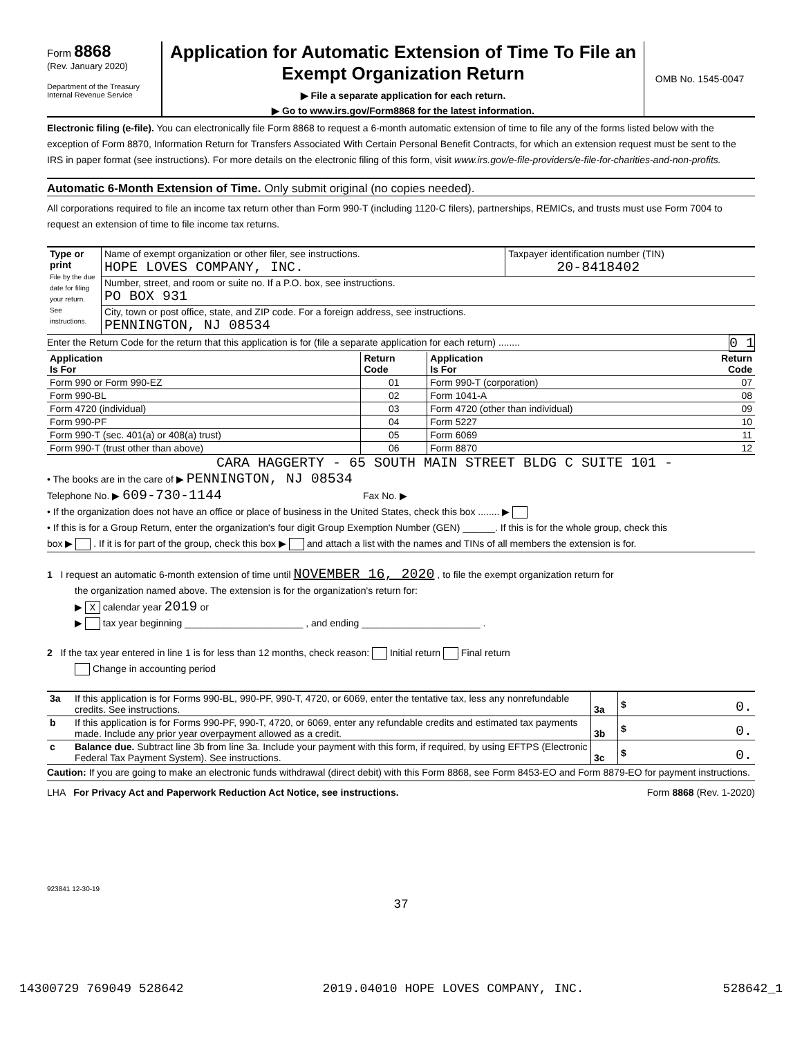Form 8868
(Rev. January 2020)
Department of the Treasury
Internal Revenue Service
Application for Automatic Extension of Time To File an Exempt Organization Return
▶ File a separate application for each return.
▶ Go to www.irs.gov/Form8868 for the latest information.
OMB No. 1545-0047
Electronic filing (e-file). You can electronically file Form 8868 to request a 6-month automatic extension of time to file any of the forms listed below with the exception of Form 8870, Information Return for Transfers Associated With Certain Personal Benefit Contracts, for which an extension request must be sent to the IRS in paper format (see instructions). For more details on the electronic filing of this form, visit www.irs.gov/e-file-providers/e-file-for-charities-and-non-profits.
Automatic 6-Month Extension of Time. Only submit original (no copies needed).
All corporations required to file an income tax return other than Form 990-T (including 1120-C filers), partnerships, REMICs, and trusts must use Form 7004 to request an extension of time to file income tax returns.
| Type or print File by the due date for filing your return. See instructions. | Name of exempt organization or other filer, see instructions. HOPE LOVES COMPANY, INC. | Taxpayer identification number (TIN) 20-8418402 |
| | Number, street, and room or suite no. If a P.O. box, see instructions. PO BOX 931 | |
| | City, town or post office, state, and ZIP code. For a foreign address, see instructions. PENNINGTON, NJ 08534 | |
Enter the Return Code for the return that this application is for (file a separate application for each return) ........ 0 1
| Application Is For | Return Code | Application Is For | Return Code |
| --- | --- | --- | --- |
| Form 990 or Form 990-EZ | 01 | Form 990-T (corporation) | 07 |
| Form 990-BL | 02 | Form 1041-A | 08 |
| Form 4720 (individual) | 03 | Form 4720 (other than individual) | 09 |
| Form 990-PF | 04 | Form 5227 | 10 |
| Form 990-T (sec. 401(a) or 408(a) trust) | 05 | Form 6069 | 11 |
| Form 990-T (trust other than above) | 06 | Form 8870 | 12 |
CARA HAGGERTY - 65 SOUTH MAIN STREET BLDG C SUITE 101 -
• The books are in the care of ▶ PENNINGTON, NJ 08534
Telephone No. ▶ 609-730-1144 Fax No. ▶
• If the organization does not have an office or place of business in the United States, check this box ........ ▶
• If this is for a Group Return, enter the organization's four digit Group Exemption Number (GEN) ______. If this is for the whole group, check this
box ▶ . If it is for part of the group, check this box ▶ and attach a list with the names and TINs of all members the extension is for.
1 I request an automatic 6-month extension of time until NOVEMBER 16, 2020 , to file the exempt organization return for
the organization named above. The extension is for the organization's return for:
▶ X calendar year 2019 or
▶ tax year beginning ______________________ , and ending ______________________ .
2 If the tax year entered in line 1 is for less than 12 months, check reason: Initial return Final return
Change in accounting period
| 3a | If this application is for Forms 990-BL, 990-PF, 990-T, 4720, or 6069, enter the tentative tax, less any nonrefundable credits. See instructions. | 3a | $ 0. |
| b | If this application is for Forms 990-PF, 990-T, 4720, or 6069, enter any refundable credits and estimated tax payments made. Include any prior year overpayment allowed as a credit. | 3b | $ 0. |
| c | Balance due. Subtract line 3b from line 3a. Include your payment with this form, if required, by using EFTPS (Electronic Federal Tax Payment System). See instructions. | 3c | $ 0. |
Caution: If you are going to make an electronic funds withdrawal (direct debit) with this Form 8868, see Form 8453-EO and Form 8879-EO for payment instructions.
LHA For Privacy Act and Paperwork Reduction Act Notice, see instructions. Form 8868 (Rev. 1-2020)
923841 12-30-19
37
14300729 769049 528642 2019.04010 HOPE LOVES COMPANY, INC. 528642_1